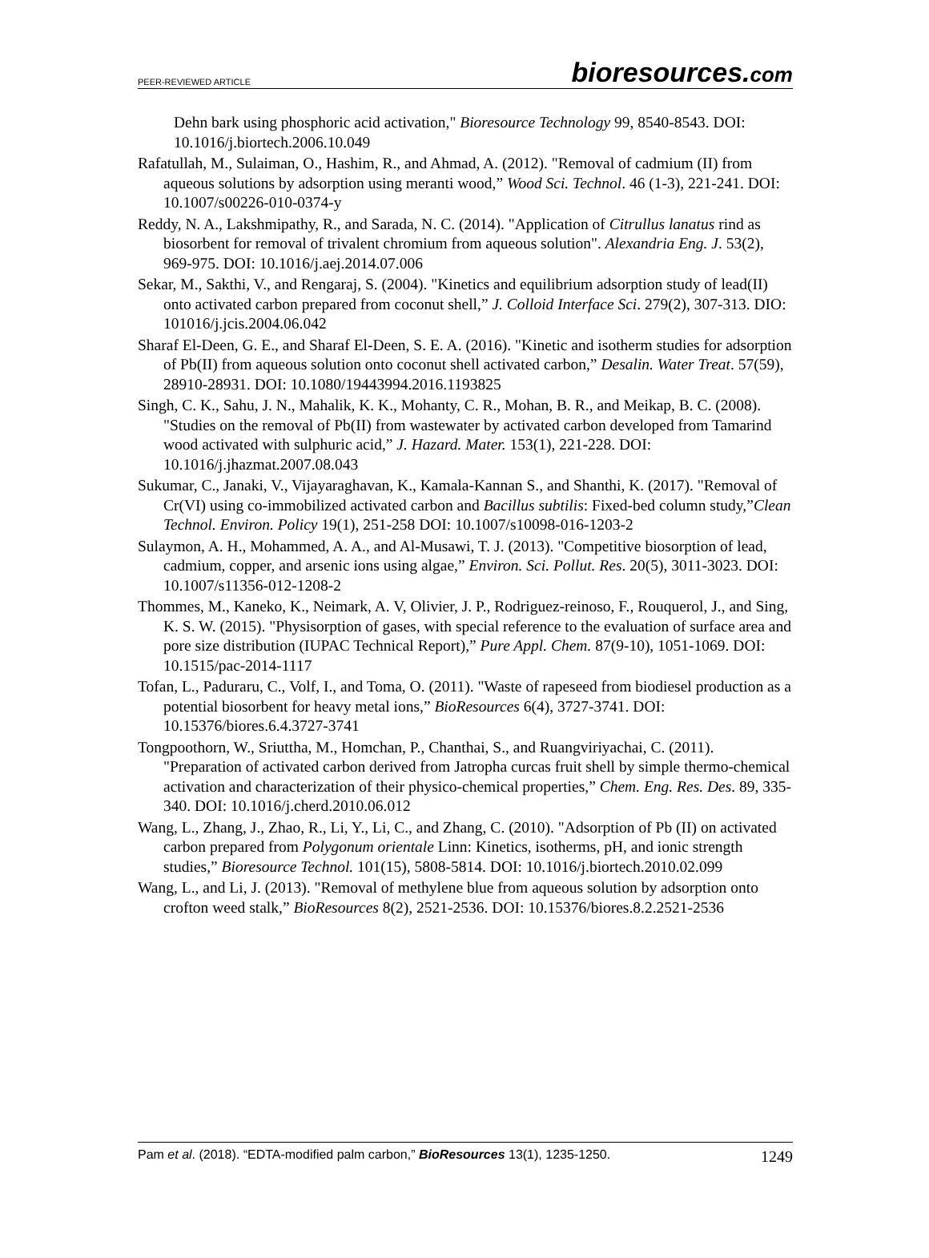PEER-REVIEWED ARTICLE bioresources.com
Dehn bark using phosphoric acid activation," Bioresource Technology 99, 8540-8543. DOI: 10.1016/j.biortech.2006.10.049
Rafatullah, M., Sulaiman, O., Hashim, R., and Ahmad, A. (2012). "Removal of cadmium (II) from aqueous solutions by adsorption using meranti wood,” Wood Sci. Technol. 46 (1-3), 221-241. DOI: 10.1007/s00226-010-0374-y
Reddy, N. A., Lakshmipathy, R., and Sarada, N. C. (2014). "Application of Citrullus lanatus rind as biosorbent for removal of trivalent chromium from aqueous solution". Alexandria Eng. J. 53(2), 969-975. DOI: 10.1016/j.aej.2014.07.006
Sekar, M., Sakthi, V., and Rengaraj, S. (2004). "Kinetics and equilibrium adsorption study of lead(II) onto activated carbon prepared from coconut shell,” J. Colloid Interface Sci. 279(2), 307-313. DIO: 101016/j.jcis.2004.06.042
Sharaf El-Deen, G. E., and Sharaf El-Deen, S. E. A. (2016). "Kinetic and isotherm studies for adsorption of Pb(II) from aqueous solution onto coconut shell activated carbon,” Desalin. Water Treat. 57(59), 28910-28931. DOI: 10.1080/19443994.2016.1193825
Singh, C. K., Sahu, J. N., Mahalik, K. K., Mohanty, C. R., Mohan, B. R., and Meikap, B. C. (2008). "Studies on the removal of Pb(II) from wastewater by activated carbon developed from Tamarind wood activated with sulphuric acid,” J. Hazard. Mater. 153(1), 221-228. DOI: 10.1016/j.jhazmat.2007.08.043
Sukumar, C., Janaki, V., Vijayaraghavan, K., Kamala-Kannan S., and Shanthi, K. (2017). "Removal of Cr(VI) using co-immobilized activated carbon and Bacillus subtilis: Fixed-bed column study,”Clean Technol. Environ. Policy 19(1), 251-258 DOI: 10.1007/s10098-016-1203-2
Sulaymon, A. H., Mohammed, A. A., and Al-Musawi, T. J. (2013). "Competitive biosorption of lead, cadmium, copper, and arsenic ions using algae,” Environ. Sci. Pollut. Res. 20(5), 3011-3023. DOI: 10.1007/s11356-012-1208-2
Thommes, M., Kaneko, K., Neimark, A. V, Olivier, J. P., Rodriguez-reinoso, F., Rouquerol, J., and Sing, K. S. W. (2015). "Physisorption of gases, with special reference to the evaluation of surface area and pore size distribution (IUPAC Technical Report),” Pure Appl. Chem. 87(9-10), 1051-1069. DOI: 10.1515/pac-2014-1117
Tofan, L., Paduraru, C., Volf, I., and Toma, O. (2011). "Waste of rapeseed from biodiesel production as a potential biosorbent for heavy metal ions,” BioResources 6(4), 3727-3741. DOI: 10.15376/biores.6.4.3727-3741
Tongpoothorn, W., Sriuttha, M., Homchan, P., Chanthai, S., and Ruangviriyachai, C. (2011). "Preparation of activated carbon derived from Jatropha curcas fruit shell by simple thermo-chemical activation and characterization of their physico-chemical properties,” Chem. Eng. Res. Des. 89, 335-340. DOI: 10.1016/j.cherd.2010.06.012
Wang, L., Zhang, J., Zhao, R., Li, Y., Li, C., and Zhang, C. (2010). "Adsorption of Pb (II) on activated carbon prepared from Polygonum orientale Linn: Kinetics, isotherms, pH, and ionic strength studies,” Bioresource Technol. 101(15), 5808-5814. DOI: 10.1016/j.biortech.2010.02.099
Wang, L., and Li, J. (2013). "Removal of methylene blue from aqueous solution by adsorption onto crofton weed stalk,” BioResources 8(2), 2521-2536. DOI: 10.15376/biores.8.2.2521-2536
Pam et al. (2018). “EDTA-modified palm carbon,” BioResources 13(1), 1235-1250. 1249